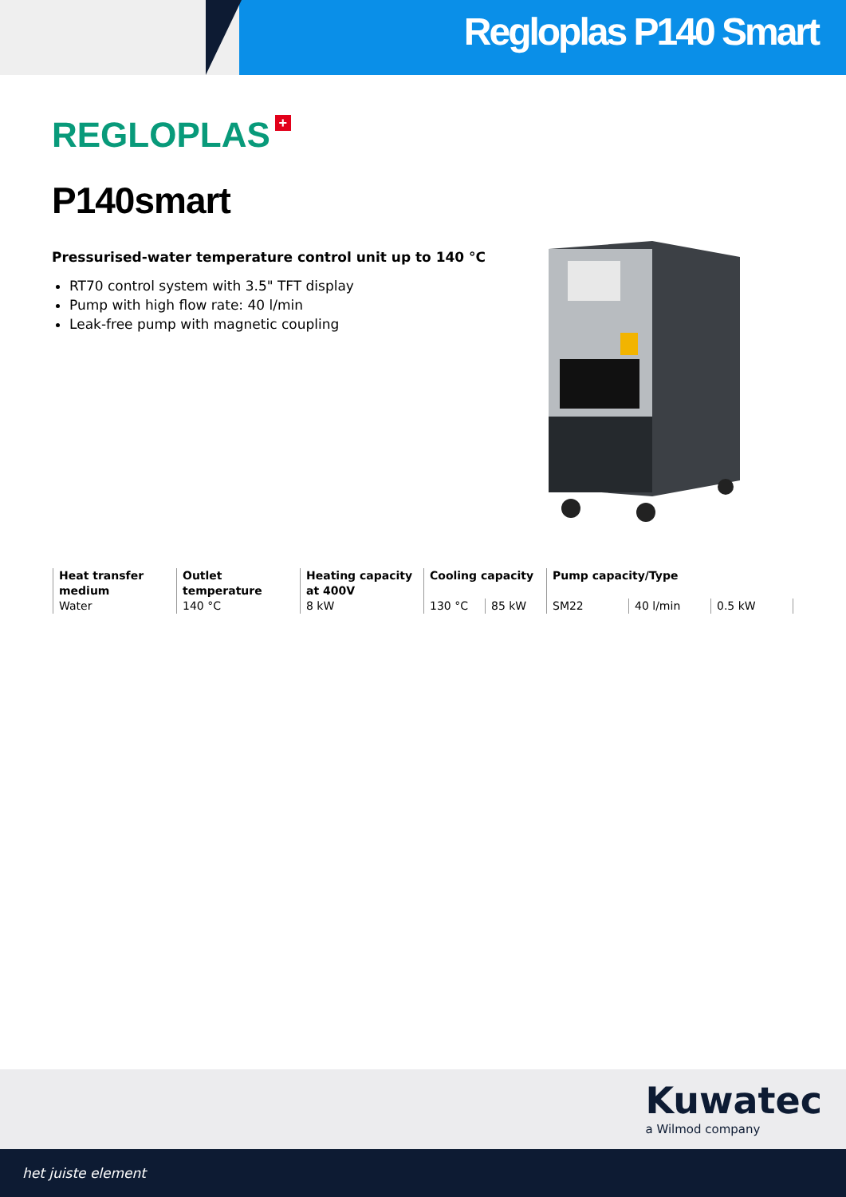Regloplas P140 Smart
REGLOPLAS +
P140smart
Pressurised-water temperature control unit up to 140 °C
RT70 control system with 3.5" TFT display
Pump with high flow rate: 40 l/min
Leak-free pump with magnetic coupling
| Heat transfer medium | Outlet temperature | Heating capacity at 400V | Cooling capacity | | Pump capacity/Type | | |
| --- | --- | --- | --- | --- | --- | --- | --- |
| Water | 140 °C | 8 kW | 130 °C | 85 kW | SM22 | 40 l/min | 0.5 kW |
Kuwatec
a Wilmod company
het juiste element